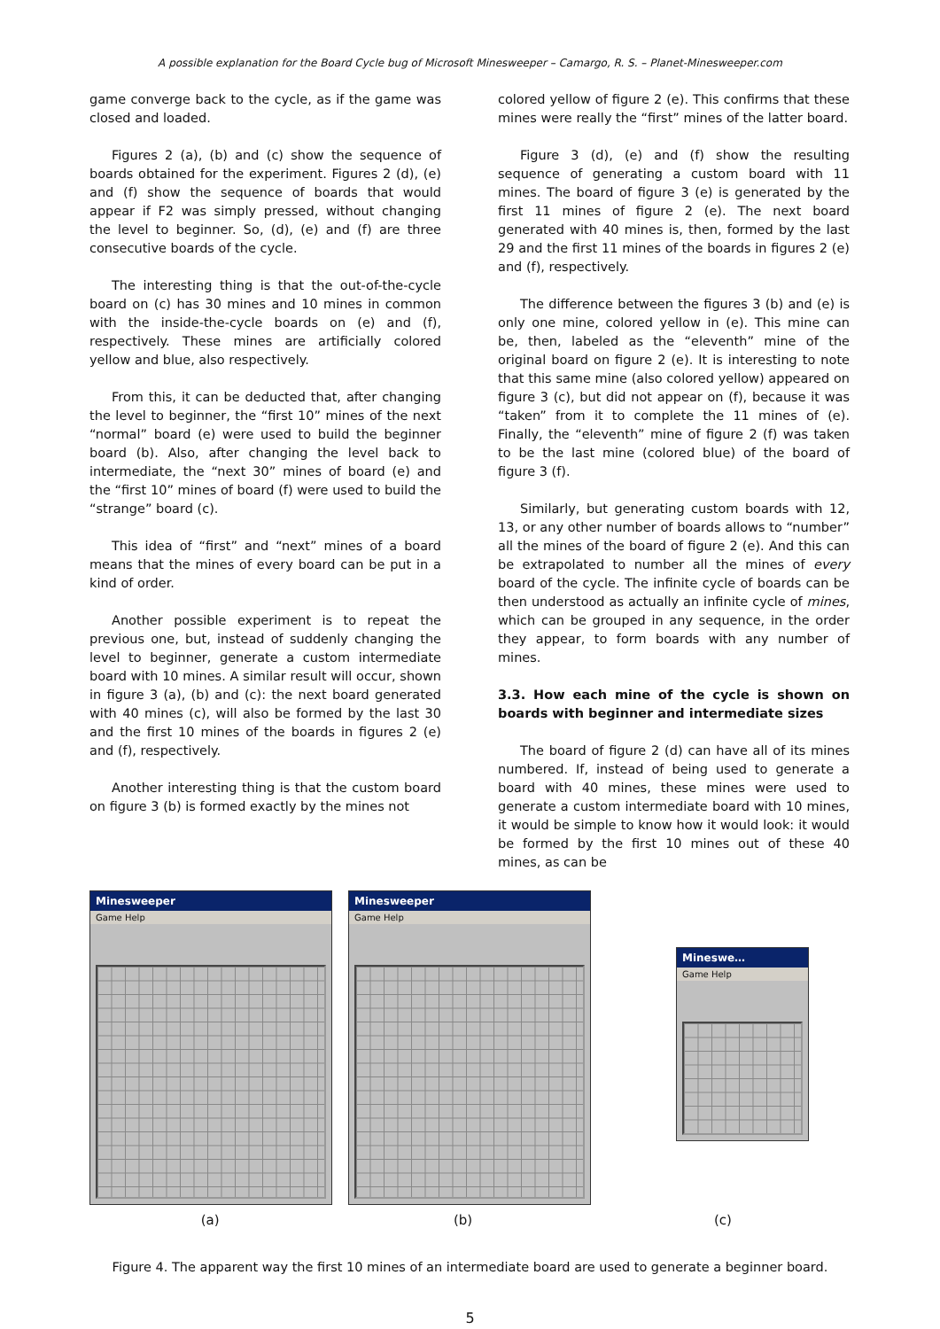A possible explanation for the Board Cycle bug of Microsoft Minesweeper – Camargo, R. S. – Planet-Minesweeper.com
game converge back to the cycle, as if the game was closed and loaded.
Figures 2 (a), (b) and (c) show the sequence of boards obtained for the experiment. Figures 2 (d), (e) and (f) show the sequence of boards that would appear if F2 was simply pressed, without changing the level to beginner. So, (d), (e) and (f) are three consecutive boards of the cycle.
The interesting thing is that the out-of-the-cycle board on (c) has 30 mines and 10 mines in common with the inside-the-cycle boards on (e) and (f), respectively. These mines are artificially colored yellow and blue, also respectively.
From this, it can be deducted that, after changing the level to beginner, the “first 10” mines of the next “normal” board (e) were used to build the beginner board (b). Also, after changing the level back to intermediate, the “next 30” mines of board (e) and the “first 10” mines of board (f) were used to build the “strange” board (c).
This idea of “first” and “next” mines of a board means that the mines of every board can be put in a kind of order.
Another possible experiment is to repeat the previous one, but, instead of suddenly changing the level to beginner, generate a custom intermediate board with 10 mines. A similar result will occur, shown in figure 3 (a), (b) and (c): the next board generated with 40 mines (c), will also be formed by the last 30 and the first 10 mines of the boards in figures 2 (e) and (f), respectively.
Another interesting thing is that the custom board on figure 3 (b) is formed exactly by the mines not
colored yellow of figure 2 (e). This confirms that these mines were really the “first” mines of the latter board.
Figure 3 (d), (e) and (f) show the resulting sequence of generating a custom board with 11 mines. The board of figure 3 (e) is generated by the first 11 mines of figure 2 (e). The next board generated with 40 mines is, then, formed by the last 29 and the first 11 mines of the boards in figures 2 (e) and (f), respectively.
The difference between the figures 3 (b) and (e) is only one mine, colored yellow in (e). This mine can be, then, labeled as the “eleventh” mine of the original board on figure 2 (e). It is interesting to note that this same mine (also colored yellow) appeared on figure 3 (c), but did not appear on (f), because it was “taken” from it to complete the 11 mines of (e). Finally, the “eleventh” mine of figure 2 (f) was taken to be the last mine (colored blue) of the board of figure 3 (f).
Similarly, but generating custom boards with 12, 13, or any other number of boards allows to “number” all the mines of the board of figure 2 (e). And this can be extrapolated to number all the mines of every board of the cycle. The infinite cycle of boards can be then understood as actually an infinite cycle of mines, which can be grouped in any sequence, in the order they appear, to form boards with any number of mines.
3.3. How each mine of the cycle is shown on boards with beginner and intermediate sizes
The board of figure 2 (d) can have all of its mines numbered. If, instead of being used to generate a board with 40 mines, these mines were used to generate a custom intermediate board with 10 mines, it would be simple to know how it would look: it would be formed by the first 10 mines out of these 40 mines, as can be
Minesweeper
Game Help
Minesweeper
Game Help
Mineswe…
Game Help
(a) (b) (c)
Figure 4. The apparent way the first 10 mines of an intermediate board are used to generate a beginner board.
5